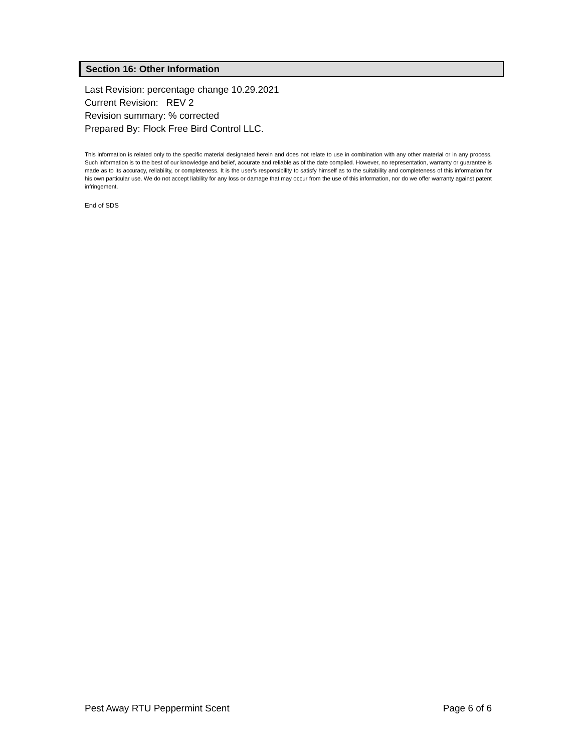Section 16: Other Information
Last Revision: percentage change 10.29.2021
Current Revision: REV 2
Revision summary: % corrected
Prepared By: Flock Free Bird Control LLC.
This information is related only to the specific material designated herein and does not relate to use in combination with any other material or in any process. Such information is to the best of our knowledge and belief, accurate and reliable as of the date compiled. However, no representation, warranty or guarantee is made as to its accuracy, reliability, or completeness. It is the user’s responsibility to satisfy himself as to the suitability and completeness of this information for his own particular use. We do not accept liability for any loss or damage that may occur from the use of this information, nor do we offer warranty against patent infringement.
End of SDS
Pest Away RTU Peppermint Scent Page 6 of 6